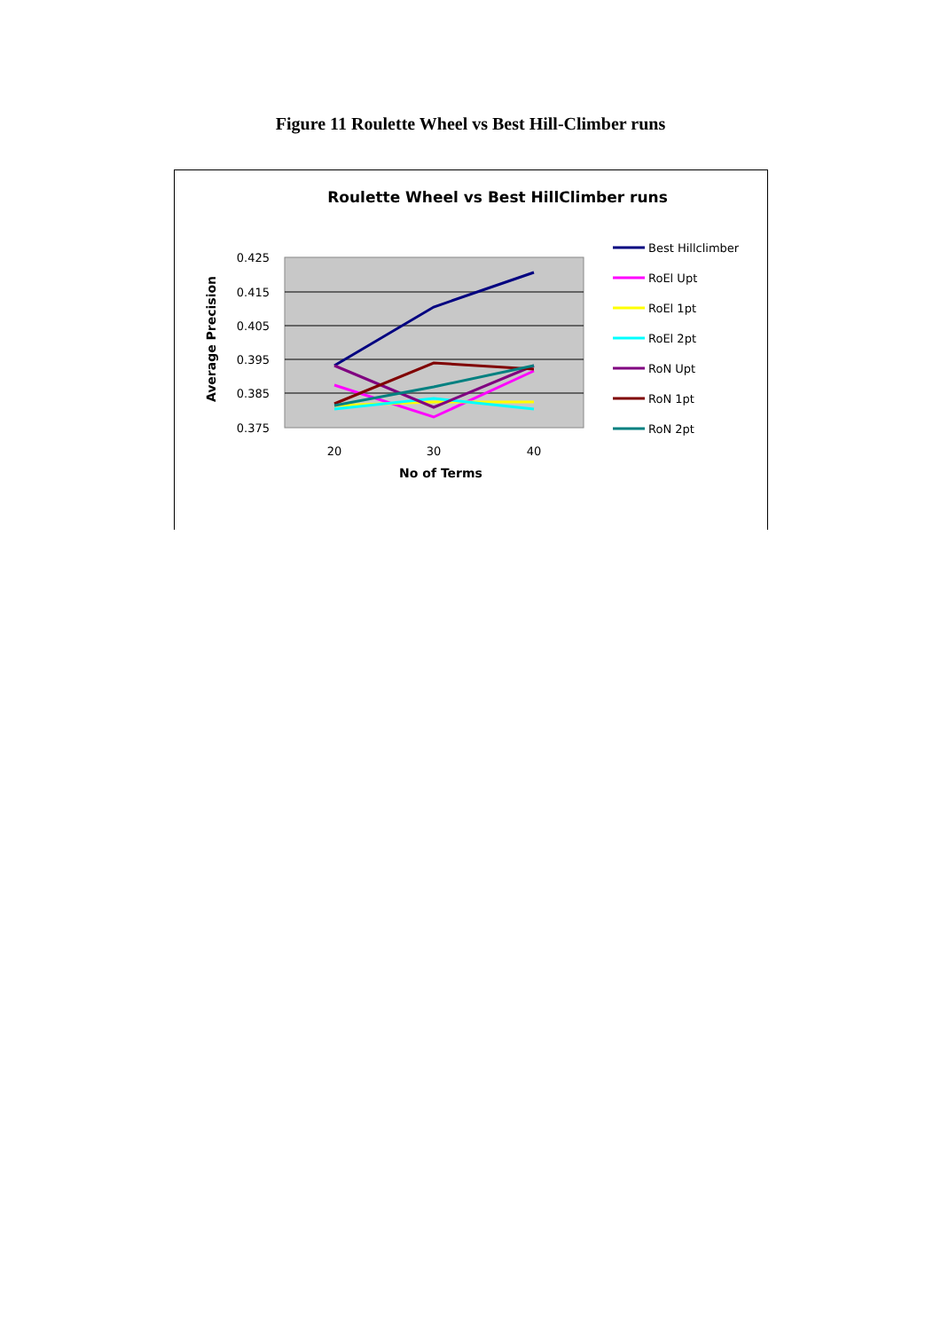Figure 11 Roulette Wheel vs Best Hill-Climber runs
Roulette Wheel vs Best HillClimber runs
0.425
0.415
0.405
0.395
0.385
0.375
20
30
40
No of Terms
Average Precision
Best Hillclimber
RoEl Upt
RoEl 1pt
RoEl 2pt
RoN Upt
RoN 1pt
RoN 2pt